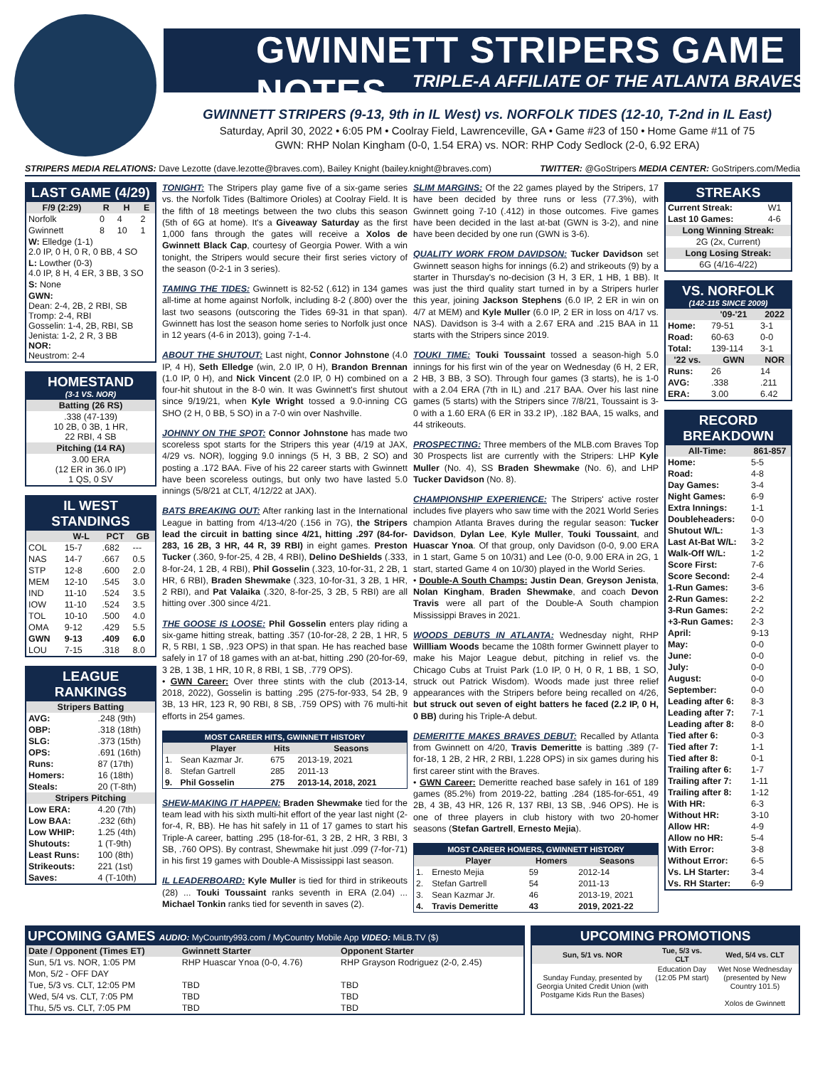GWINNETT STRIPERS GAME NOTES
TRIPLE-A AFFILIATE OF THE ATLANTA BRAVES
GWINNETT STRIPERS (9-13, 9th in IL West) vs. NORFOLK TIDES (12-10, T-2nd in IL East)
Saturday, April 30, 2022 • 6:05 PM • Coolray Field, Lawrenceville, GA • Game #23 of 150 • Home Game #11 of 75
GWN: RHP Nolan Kingham (0-0, 1.54 ERA) vs. NOR: RHP Cody Sedlock (2-0, 6.92 ERA)
STRIPERS MEDIA RELATIONS: Dave Lezotte (dave.lezotte@braves.com), Bailey Knight (bailey.knight@braves.com) TWITTER: @GoStripers MEDIA CENTER: GoStripers.com/Media
LAST GAME (4/29)
| F/9 (2:29) | R | H | E |
| --- | --- | --- | --- |
| Norfolk | 0 | 4 | 2 |
| Gwinnett | 8 | 10 | 1 |
| W: Elledge (1-1) 2.0 IP, 0 H, 0 R, 0 BB, 4 SO | | | |
| L: Lowther (0-3) 4.0 IP, 8 H, 4 ER, 3 BB, 3 SO | | | |
| S: None | | | |
| GWN: Dean: 2-4, 2B, 2 RBI, SB Tromp: 2-4, RBI Gosselin: 1-4, 2B, RBI, SB Jenista: 1-2, 2 R, 3 BB NOR: Neustrom: 2-4 | | | |
HOMESTAND
(3-1 VS. NOR)
| Batting (26 RS) |
| .338 (47-139) 10 2B, 0 3B, 1 HR, 22 RBI, 4 SB |
| Pitching (14 RA) |
| 3.00 ERA (12 ER in 36.0 IP) 1 QS, 0 SV |
IL WEST STANDINGS
| | W-L | PCT | GB |
| --- | --- | --- | --- |
| COL | 15-7 | .682 | --- |
| NAS | 14-7 | .667 | 0.5 |
| STP | 12-8 | .600 | 2.0 |
| MEM | 12-10 | .545 | 3.0 |
| IND | 11-10 | .524 | 3.5 |
| IOW | 11-10 | .524 | 3.5 |
| TOL | 10-10 | .500 | 4.0 |
| OMA | 9-12 | .429 | 5.5 |
| GWN | 9-13 | .409 | 6.0 |
| LOU | 7-15 | .318 | 8.0 |
LEAGUE RANKINGS
| Stripers Batting | |
| AVG: | .248 (9th) |
| OBP: | .318 (18th) |
| SLG: | .373 (15th) |
| OPS: | .691 (16th) |
| Runs: | 87 (17th) |
| Homers: | 16 (18th) |
| Steals: | 20 (T-8th) |
| Stripers Pitching | |
| Low ERA: | 4.20 (7th) |
| Low BAA: | .232 (6th) |
| Low WHIP: | 1.25 (4th) |
| Shutouts: | 1 (T-9th) |
| Least Runs: | 100 (8th) |
| Strikeouts: | 221 (1st) |
| Saves: | 4 (T-10th) |
TONIGHT: The Stripers play game five of a six-game series vs. the Norfolk Tides (Baltimore Orioles) at Coolray Field. It is the fifth of 18 meetings between the two clubs this season (5th of 6G at home). It's a Giveaway Saturday as the first 1,000 fans through the gates will receive a Xolos de Gwinnett Black Cap, courtesy of Georgia Power. With a win tonight, the Stripers would secure their first series victory of the season (0-2-1 in 3 series).
TAMING THE TIDES: Gwinnett is 82-52 (.612) in 134 games all-time at home against Norfolk, including 8-2 (.800) over the last two seasons (outscoring the Tides 69-31 in that span). Gwinnett has lost the season home series to Norfolk just once in 12 years (4-6 in 2013), going 7-1-4.
ABOUT THE SHUTOUT: Last night, Connor Johnstone (4.0 IP, 4 H), Seth Elledge (win, 2.0 IP, 0 H), Brandon Brennan (1.0 IP, 0 H), and Nick Vincent (2.0 IP, 0 H) combined on a four-hit shutout in the 8-0 win. It was Gwinnett's first shutout since 9/19/21, when Kyle Wright tossed a 9.0-inning CG SHO (2 H, 0 BB, 5 SO) in a 7-0 win over Nashville.
JOHNNY ON THE SPOT: Connor Johnstone has made two scoreless spot starts for the Stripers this year (4/19 at JAX, 4/29 vs. NOR), logging 9.0 innings (5 H, 3 BB, 2 SO) and posting a .172 BAA. Five of his 22 career starts with Gwinnett have been scoreless outings, but only two have lasted 5.0 innings (5/8/21 at CLT, 4/12/22 at JAX).
BATS BREAKING OUT: After ranking last in the International League in batting from 4/13-4/20 (.156 in 7G), the Stripers lead the circuit in batting since 4/21, hitting .297 (84-for-283, 16 2B, 3 HR, 44 R, 39 RBI) in eight games. Preston Tucker (.360, 9-for-25, 4 2B, 4 RBI), Delino DeShields (.333, 8-for-24, 1 2B, 4 RBI), Phil Gosselin (.323, 10-for-31, 2 2B, 1 HR, 6 RBI), Braden Shewmake (.323, 10-for-31, 3 2B, 1 HR, 2 RBI), and Pat Valaika (.320, 8-for-25, 3 2B, 5 RBI) are all hitting over .300 since 4/21.
THE GOOSE IS LOOSE: Phil Gosselin enters play riding a six-game hitting streak, batting .357 (10-for-28, 2 2B, 1 HR, 5 R, 5 RBI, 1 SB, .923 OPS) in that span. He has reached base safely in 17 of 18 games with an at-bat, hitting .290 (20-for-69, 3 2B, 1 3B, 1 HR, 10 R, 8 RBI, 1 SB, .779 OPS).
• GWN Career: Over three stints with the club (2013-14, 2018, 2022), Gosselin is batting .295 (275-for-933, 54 2B, 9 3B, 13 HR, 123 R, 90 RBI, 8 SB, .759 OPS) with 76 multi-hit efforts in 254 games.
| MOST CAREER HITS, GWINNETT HISTORY | | | |
| | Player | Hits | Seasons |
| 1. | Sean Kazmar Jr. | 675 | 2013-19, 2021 |
| 8. | Stefan Gartrell | 285 | 2011-13 |
| 9. | Phil Gosselin | 275 | 2013-14, 2018, 2021 |
SHEW-MAKING IT HAPPEN: Braden Shewmake tied for the team lead with his sixth multi-hit effort of the year last night (2-for-4, R, BB). He has hit safely in 11 of 17 games to start his Triple-A career, batting .295 (18-for-61, 3 2B, 2 HR, 3 RBI, 3 SB, .760 OPS). By contrast, Shewmake hit just .099 (7-for-71) in his first 19 games with Double-A Mississippi last season.
IL LEADERBOARD: Kyle Muller is tied for third in strikeouts (28) ... Touki Toussaint ranks seventh in ERA (2.04) ... Michael Tonkin ranks tied for seventh in saves (2).
SLIM MARGINS: Of the 22 games played by the Stripers, 17 have been decided by three runs or less (77.3%), with Gwinnett going 7-10 (.412) in those outcomes. Five games have been decided in the last at-bat (GWN is 3-2), and nine have been decided by one run (GWN is 3-6).
QUALITY WORK FROM DAVIDSON: Tucker Davidson set Gwinnett season highs for innings (6.2) and strikeouts (9) by a starter in Thursday's no-decision (3 H, 3 ER, 1 HB, 1 BB). It was just the third quality start turned in by a Stripers hurler this year, joining Jackson Stephens (6.0 IP, 2 ER in win on 4/7 at MEM) and Kyle Muller (6.0 IP, 2 ER in loss on 4/17 vs. NAS). Davidson is 3-4 with a 2.67 ERA and .215 BAA in 11 starts with the Stripers since 2019.
TOUKI TIME: Touki Toussaint tossed a season-high 5.0 innings for his first win of the year on Wednesday (6 H, 2 ER, 2 HB, 3 BB, 3 SO). Through four games (3 starts), he is 1-0 with a 2.04 ERA (7th in IL) and .217 BAA. Over his last nine games (5 starts) with the Stripers since 7/8/21, Toussaint is 3-0 with a 1.60 ERA (6 ER in 33.2 IP), .182 BAA, 15 walks, and 44 strikeouts.
PROSPECTING: Three members of the MLB.com Braves Top 30 Prospects list are currently with the Stripers: LHP Kyle Muller (No. 4), SS Braden Shewmake (No. 6), and LHP Tucker Davidson (No. 8).
CHAMPIONSHIP EXPERIENCE: The Stripers' active roster includes five players who saw time with the 2021 World Series champion Atlanta Braves during the regular season: Tucker Davidson, Dylan Lee, Kyle Muller, Touki Toussaint, and Huascar Ynoa. Of that group, only Davidson (0-0, 9.00 ERA in 1 start, Game 5 on 10/31) and Lee (0-0, 9.00 ERA in 2G, 1 start, started Game 4 on 10/30) played in the World Series.
• Double-A South Champs: Justin Dean, Greyson Jenista, Nolan Kingham, Braden Shewmake, and coach Devon Travis were all part of the Double-A South champion Mississippi Braves in 2021.
WOODS DEBUTS IN ATLANTA: Wednesday night, RHP Willliam Woods became the 108th former Gwinnett player to make his Major League debut, pitching in relief vs. the Chicago Cubs at Truist Park (1.0 IP, 0 H, 0 R, 1 BB, 1 SO, struck out Patrick Wisdom). Woods made just three relief appearances with the Stripers before being recalled on 4/26, but struck out seven of eight batters he faced (2.2 IP, 0 H, 0 BB) during his Triple-A debut.
DEMERITTE MAKES BRAVES DEBUT: Recalled by Atlanta from Gwinnett on 4/20, Travis Demeritte is batting .389 (7-for-18, 1 2B, 2 HR, 2 RBI, 1.228 OPS) in six games during his first career stint with the Braves.
• GWN Career: Demeritte reached base safely in 161 of 189 games (85.2%) from 2019-22, batting .284 (185-for-651, 49 2B, 4 3B, 43 HR, 126 R, 137 RBI, 13 SB, .946 OPS). He is one of three players in club history with two 20-homer seasons (Stefan Gartrell, Ernesto Mejia).
| MOST CAREER HOMERS, GWINNETT HISTORY | | | |
| | Player | Homers | Seasons |
| 1. | Ernesto Mejia | 59 | 2012-14 |
| 2. | Stefan Gartrell | 54 | 2011-13 |
| 3. | Sean Kazmar Jr. | 46 | 2013-19, 2021 |
| 4. | Travis Demeritte | 43 | 2019, 2021-22 |
STREAKS
| Current Streak: | W1 |
| Last 10 Games: | 4-6 |
| Long Winning Streak: | |
| 2G (2x, Current) | |
| Long Losing Streak: | |
| 6G (4/16-4/22) | |
VS. NORFOLK
(142-115 SINCE 2009)
| | '09-'21 | 2022 |
| --- | --- | --- |
| Home: | 79-51 | 3-1 |
| Road: | 60-63 | 0-0 |
| Total: | 139-114 | 3-1 |
| '22 vs. | GWN | NOR |
| Runs: | 26 | 14 |
| AVG: | .338 | .211 |
| ERA: | 3.00 | 6.42 |
RECORD BREAKDOWN
| All-Time: | 861-857 |
| --- | --- |
| Home: | 5-5 |
| Road: | 4-8 |
| Day Games: | 3-4 |
| Night Games: | 6-9 |
| Extra Innings: | 1-1 |
| Doubleheaders: | 0-0 |
| Shutout W/L: | 1-3 |
| Last At-Bat W/L: | 3-2 |
| Walk-Off W/L: | 1-2 |
| Score First: | 7-6 |
| Score Second: | 2-4 |
| 1-Run Games: | 3-6 |
| 2-Run Games: | 2-2 |
| 3-Run Games: | 2-2 |
| +3-Run Games: | 2-3 |
| April: | 9-13 |
| May: | 0-0 |
| June: | 0-0 |
| July: | 0-0 |
| August: | 0-0 |
| September: | 0-0 |
| Leading after 6: | 8-3 |
| Leading after 7: | 7-1 |
| Leading after 8: | 8-0 |
| Tied after 6: | 0-3 |
| Tied after 7: | 1-1 |
| Tied after 8: | 0-1 |
| Trailing after 6: | 1-7 |
| Trailing after 7: | 1-11 |
| Trailing after 8: | 1-12 |
| With HR: | 6-3 |
| Without HR: | 3-10 |
| Allow HR: | 4-9 |
| Allow no HR: | 5-4 |
| With Error: | 3-8 |
| Without Error: | 6-5 |
| Vs. LH Starter: | 3-4 |
| Vs. RH Starter: | 6-9 |
UPCOMING GAMES AUDIO: MyCountry993.com / MyCountry Mobile App VIDEO: MiLB.TV ($)
| Date / Opponent (Times ET) | Gwinnett Starter | Opponent Starter |
| --- | --- | --- |
| Sun, 5/1 vs. NOR, 1:05 PM | RHP Huascar Ynoa (0-0, 4.76) | RHP Grayson Rodriguez (2-0, 2.45) |
| Mon, 5/2 - OFF DAY | | |
| Tue, 5/3 vs. CLT, 12:05 PM | TBD | TBD |
| Wed, 5/4 vs. CLT, 7:05 PM | TBD | TBD |
| Thu, 5/5 vs. CLT, 7:05 PM | TBD | TBD |
UPCOMING PROMOTIONS
| Sun, 5/1 vs. NOR | Tue, 5/3 vs. CLT | Wed, 5/4 vs. CLT |
| --- | --- | --- |
| Sunday Funday, presented by Georgia United Credit Union (with Postgame Kids Run the Bases) | Education Day (12:05 PM start) | Wet Nose Wednesday (presented by New Country 101.5) Xolos de Gwinnett |